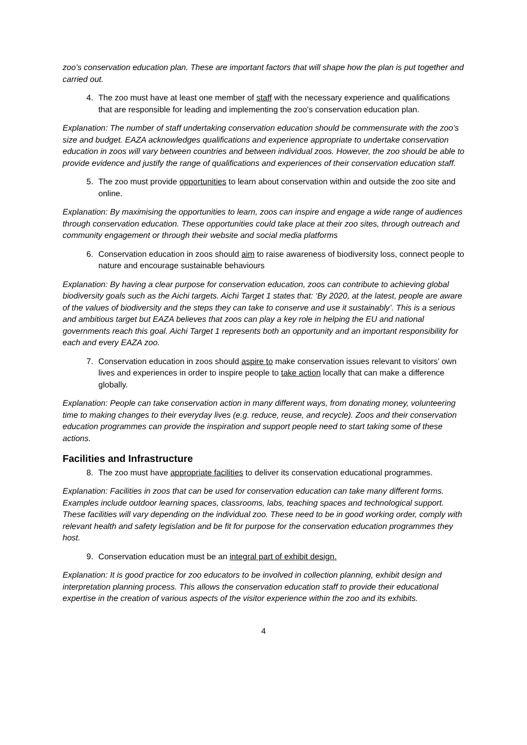zoo’s conservation education plan. These are important factors that will shape how the plan is put together and carried out.
4. The zoo must have at least one member of staff with the necessary experience and qualifications that are responsible for leading and implementing the zoo’s conservation education plan.
Explanation: The number of staff undertaking conservation education should be commensurate with the zoo’s size and budget. EAZA acknowledges qualifications and experience appropriate to undertake conservation education in zoos will vary between countries and between individual zoos. However, the zoo should be able to provide evidence and justify the range of qualifications and experiences of their conservation education staff.
5. The zoo must provide opportunities to learn about conservation within and outside the zoo site and online.
Explanation: By maximising the opportunities to learn, zoos can inspire and engage a wide range of audiences through conservation education. These opportunities could take place at their zoo sites, through outreach and community engagement or through their website and social media platforms
6. Conservation education in zoos should aim to raise awareness of biodiversity loss, connect people to nature and encourage sustainable behaviours
Explanation: By having a clear purpose for conservation education, zoos can contribute to achieving global biodiversity goals such as the Aichi targets. Aichi Target 1 states that: ‘By 2020, at the latest, people are aware of the values of biodiversity and the steps they can take to conserve and use it sustainably’. This is a serious and ambitious target but EAZA believes that zoos can play a key role in helping the EU and national governments reach this goal. Aichi Target 1 represents both an opportunity and an important responsibility for each and every EAZA zoo.
7. Conservation education in zoos should aspire to make conservation issues relevant to visitors’ own lives and experiences in order to inspire people to take action locally that can make a difference globally.
Explanation: People can take conservation action in many different ways, from donating money, volunteering time to making changes to their everyday lives (e.g. reduce, reuse, and recycle). Zoos and their conservation education programmes can provide the inspiration and support people need to start taking some of these actions.
Facilities and Infrastructure
8. The zoo must have appropriate facilities to deliver its conservation educational programmes.
Explanation: Facilities in zoos that can be used for conservation education can take many different forms. Examples include outdoor learning spaces, classrooms, labs, teaching spaces and technological support. These facilities will vary depending on the individual zoo. These need to be in good working order, comply with relevant health and safety legislation and be fit for purpose for the conservation education programmes they host.
9. Conservation education must be an integral part of exhibit design.
Explanation: It is good practice for zoo educators to be involved in collection planning, exhibit design and interpretation planning process. This allows the conservation education staff to provide their educational expertise in the creation of various aspects of the visitor experience within the zoo and its exhibits.
4